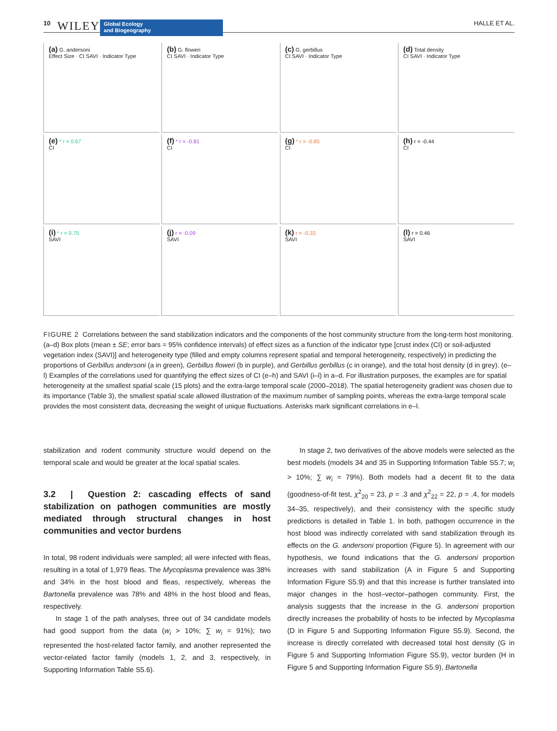10 WILEY Global Ecology
and Biogeography HALLE ET AL.
(a) G. andersoni
Effect Size · CI SAVI · Indicator Type
(b) G. floweri
CI SAVI · Indicator Type
(c) G. gerbillus
CI SAVI · Indicator Type
(d) Total density
CI SAVI · Indicator Type
(e) * r = 0.67
CI
(f) * r = -0.81
CI
(g) * r = -0.85
CI
(h) r = -0.44
CI
(i) * r = 0.75
SAVI
(j) r = -0.09
SAVI
(k) r = -0.33
SAVI
(l) r = 0.46
SAVI
FIGURE 2 Correlations between the sand stabilization indicators and the components of the host community structure from the long-term host monitoring. (a–d) Box plots (mean ± SE; error bars = 95% confidence intervals) of effect sizes as a function of the indicator type [crust index (CI) or soil-adjusted vegetation index (SAVI)] and heterogeneity type (filled and empty columns represent spatial and temporal heterogeneity, respectively) in predicting the proportions of Gerbillus andersoni (a in green), Gerbillus floweri (b in purple), and Gerbillus gerbillus (c in orange), and the total host density (d in grey). (e–l) Examples of the correlations used for quantifying the effect sizes of CI (e–h) and SAVI (i–l) in a–d. For illustration purposes, the examples are for spatial heterogeneity at the smallest spatial scale (15 plots) and the extra-large temporal scale (2000–2018). The spatial heterogeneity gradient was chosen due to its importance (Table 3), the smallest spatial scale allowed illustration of the maximum number of sampling points, whereas the extra-large temporal scale provides the most consistent data, decreasing the weight of unique fluctuations. Asterisks mark significant correlations in e–l.
stabilization and rodent community structure would depend on the temporal scale and would be greater at the local spatial scales.
3.2 | Question 2: cascading effects of sand stabilization on pathogen communities are mostly mediated through structural changes in host communities and vector burdens
In total, 98 rodent individuals were sampled; all were infected with fleas, resulting in a total of 1,979 fleas. The Mycoplasma prevalence was 38% and 34% in the host blood and fleas, respectively, whereas the Bartonella prevalence was 78% and 48% in the host blood and fleas, respectively.
In stage 1 of the path analyses, three out of 34 candidate models had good support from the data (w<sub>i</sub> > 10%; ∑ w<sub>i</sub> = 91%); two represented the host-related factor family, and another represented the vector-related factor family (models 1, 2, and 3, respectively, in Supporting Information Table S5.6).
In stage 2, two derivatives of the above models were selected as the best models (models 34 and 35 in Supporting Information Table S5.7; w<sub>i</sub> > 10%; ∑ w<sub>i</sub> = 79%). Both models had a decent fit to the data (goodness-of-fit test, χ<sup>2</sup><sub>20</sub> = 23, p = .3 and χ<sup>2</sup><sub>22</sub> = 22, p = .4, for models 34–35, respectively), and their consistency with the specific study predictions is detailed in Table 1. In both, pathogen occurrence in the host blood was indirectly correlated with sand stabilization through its effects on the G. andersoni proportion (Figure 5). In agreement with our hypothesis, we found indications that the G. andersoni proportion increases with sand stabilization (A in Figure 5 and Supporting Information Figure S5.9) and that this increase is further translated into major changes in the host–vector–pathogen community. First, the analysis suggests that the increase in the G. andersoni proportion directly increases the probability of hosts to be infected by Mycoplasma (D in Figure 5 and Supporting Information Figure S5.9). Second, the increase is directly correlated with decreased total host density (G in Figure 5 and Supporting Information Figure S5.9), vector burden (H in Figure 5 and Supporting Information Figure S5.9), Bartonella